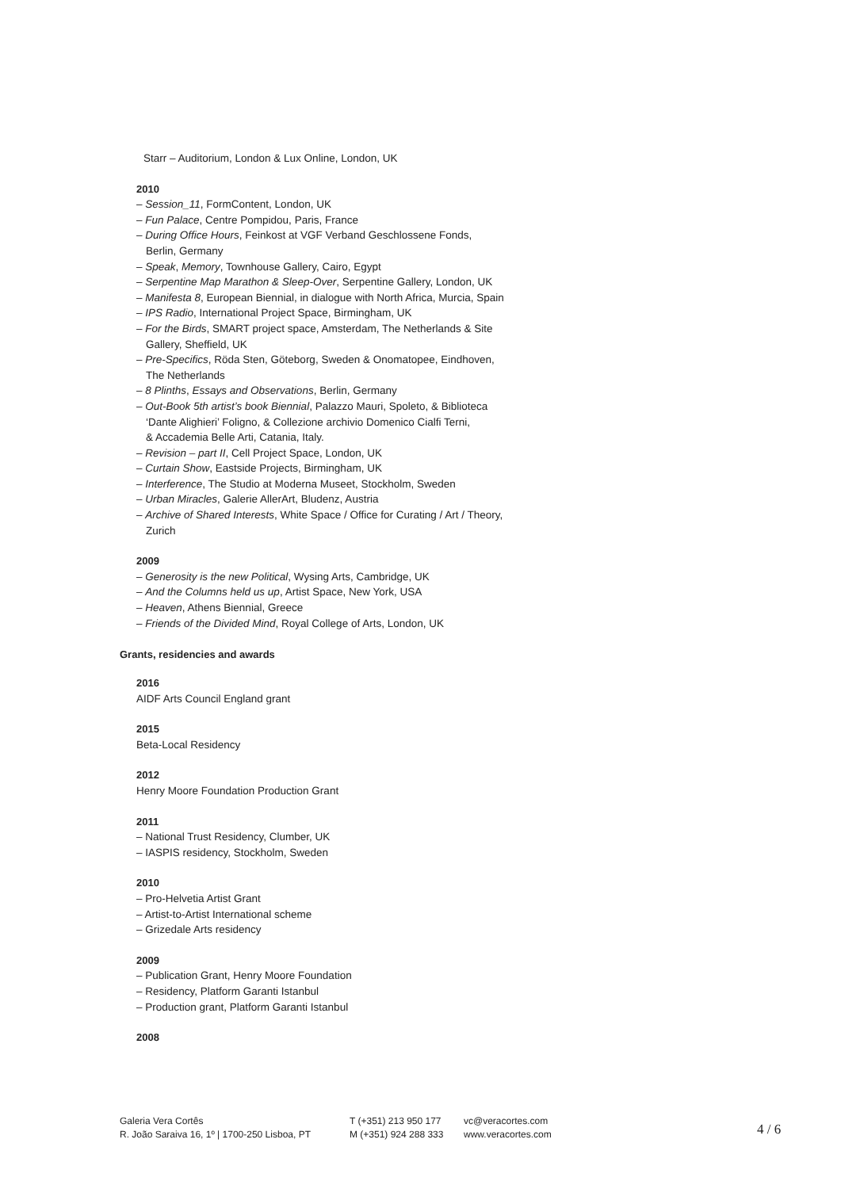Starr – Auditorium, London & Lux Online, London, UK
2010
– Session_11, FormContent, London, UK
– Fun Palace, Centre Pompidou, Paris, France
– During Office Hours, Feinkost at VGF Verband Geschlossene Fonds,
Berlin, Germany
– Speak, Memory, Townhouse Gallery, Cairo, Egypt
– Serpentine Map Marathon & Sleep-Over, Serpentine Gallery, London, UK
– Manifesta 8, European Biennial, in dialogue with North Africa, Murcia, Spain
– IPS Radio, International Project Space, Birmingham, UK
– For the Birds, SMART project space, Amsterdam, The Netherlands & Site
Gallery, Sheffield, UK
– Pre-Specifics, Röda Sten, Göteborg, Sweden & Onomatopee, Eindhoven,
The Netherlands
– 8 Plinths, Essays and Observations, Berlin, Germany
– Out-Book 5th artist’s book Biennial, Palazzo Mauri, Spoleto, & Biblioteca
‘Dante Alighieri’ Foligno, & Collezione archivio Domenico Cialfi Terni,
& Accademia Belle Arti, Catania, Italy.
– Revision – part II, Cell Project Space, London, UK
– Curtain Show, Eastside Projects, Birmingham, UK
– Interference, The Studio at Moderna Museet, Stockholm, Sweden
– Urban Miracles, Galerie AllerArt, Bludenz, Austria
– Archive of Shared Interests, White Space / Office for Curating / Art / Theory,
Zurich
2009
– Generosity is the new Political, Wysing Arts, Cambridge, UK
– And the Columns held us up, Artist Space, New York, USA
– Heaven, Athens Biennial, Greece
– Friends of the Divided Mind, Royal College of Arts, London, UK
Grants, residencies and awards
2016
AIDF Arts Council England grant
2015
Beta-Local Residency
2012
Henry Moore Foundation Production Grant
2011
– National Trust Residency, Clumber, UK
– IASPIS residency, Stockholm, Sweden
2010
– Pro-Helvetia Artist Grant
– Artist-to-Artist International scheme
– Grizedale Arts residency
2009
– Publication Grant, Henry Moore Foundation
– Residency, Platform Garanti Istanbul
– Production grant, Platform Garanti Istanbul
2008
Galeria Vera Cortês
R. João Saraiva 16, 1º | 1700-250 Lisboa, PT
T (+351) 213 950 177
M (+351) 924 288 333
vc@veracortes.com
www.veracortes.com
4 / 6